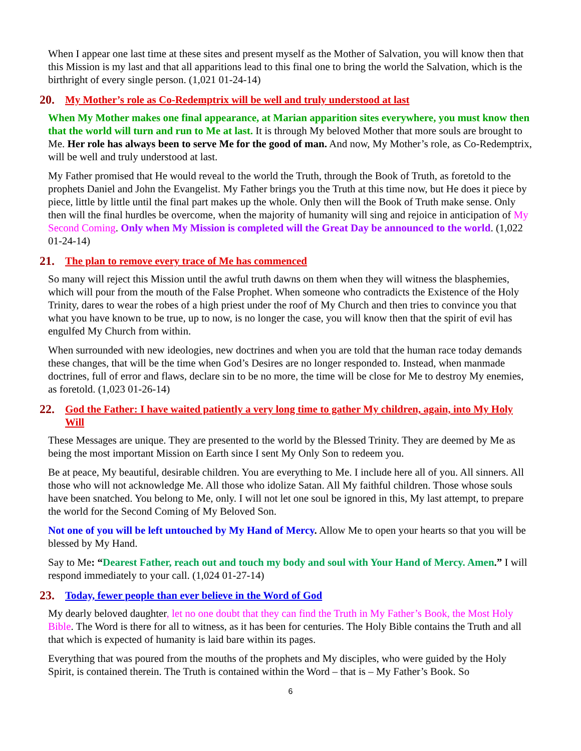When I appear one last time at these sites and present myself as the Mother of Salvation, you will know then that this Mission is my last and that all apparitions lead to this final one to bring the world the Salvation, which is the birthright of every single person. (1,021 01-24-14)
20. My Mother’s role as Co-Redemptrix will be well and truly understood at last
When My Mother makes one final appearance, at Marian apparition sites everywhere, you must know then that the world will turn and run to Me at last. It is through My beloved Mother that more souls are brought to Me. Her role has always been to serve Me for the good of man. And now, My Mother’s role, as Co-Redemptrix, will be well and truly understood at last.
My Father promised that He would reveal to the world the Truth, through the Book of Truth, as foretold to the prophets Daniel and John the Evangelist. My Father brings you the Truth at this time now, but He does it piece by piece, little by little until the final part makes up the whole. Only then will the Book of Truth make sense. Only then will the final hurdles be overcome, when the majority of humanity will sing and rejoice in anticipation of My Second Coming. Only when My Mission is completed will the Great Day be announced to the world. (1,022 01-24-14)
21. The plan to remove every trace of Me has commenced
So many will reject this Mission until the awful truth dawns on them when they will witness the blasphemies, which will pour from the mouth of the False Prophet. When someone who contradicts the Existence of the Holy Trinity, dares to wear the robes of a high priest under the roof of My Church and then tries to convince you that what you have known to be true, up to now, is no longer the case, you will know then that the spirit of evil has engulfed My Church from within.
When surrounded with new ideologies, new doctrines and when you are told that the human race today demands these changes, that will be the time when God’s Desires are no longer responded to. Instead, when manmade doctrines, full of error and flaws, declare sin to be no more, the time will be close for Me to destroy My enemies, as foretold. (1,023 01-26-14)
22. God the Father: I have waited patiently a very long time to gather My children, again, into My Holy Will
These Messages are unique. They are presented to the world by the Blessed Trinity. They are deemed by Me as being the most important Mission on Earth since I sent My Only Son to redeem you.
Be at peace, My beautiful, desirable children. You are everything to Me. I include here all of you. All sinners. All those who will not acknowledge Me. All those who idolize Satan. All My faithful children. Those whose souls have been snatched. You belong to Me, only. I will not let one soul be ignored in this, My last attempt, to prepare the world for the Second Coming of My Beloved Son.
Not one of you will be left untouched by My Hand of Mercy. Allow Me to open your hearts so that you will be blessed by My Hand.
Say to Me: “Dearest Father, reach out and touch my body and soul with Your Hand of Mercy. Amen.” I will respond immediately to your call. (1,024 01-27-14)
23. Today, fewer people than ever believe in the Word of God
My dearly beloved daughter, let no one doubt that they can find the Truth in My Father’s Book, the Most Holy Bible. The Word is there for all to witness, as it has been for centuries. The Holy Bible contains the Truth and all that which is expected of humanity is laid bare within its pages.
Everything that was poured from the mouths of the prophets and My disciples, who were guided by the Holy Spirit, is contained therein. The Truth is contained within the Word – that is – My Father’s Book. So
6